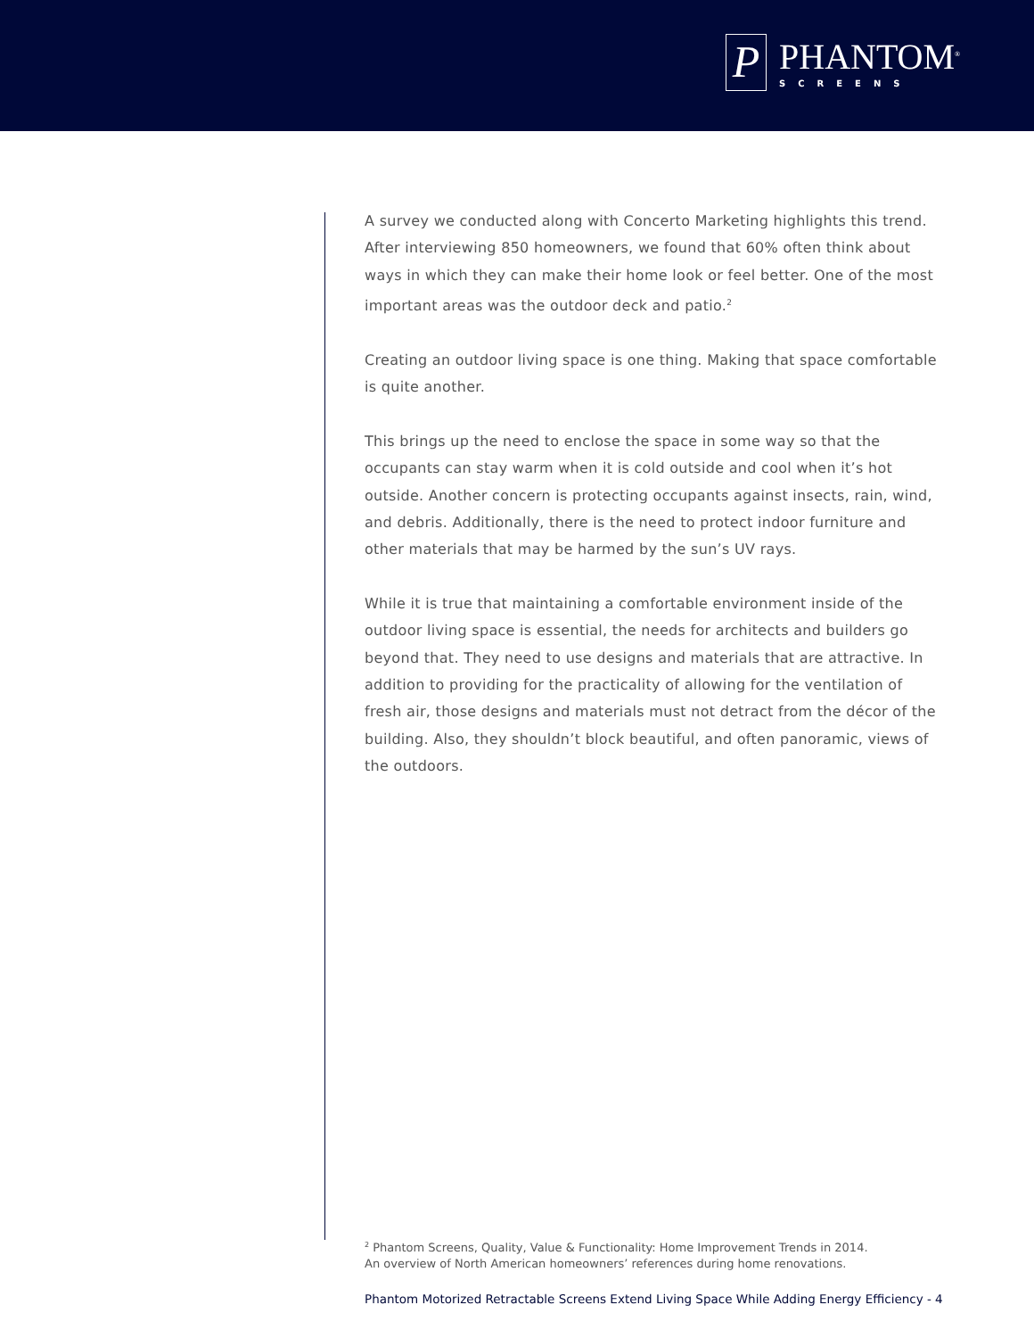P
PHANTOM<sup>®</sup>
SCREENS
A survey we conducted along with Concerto Marketing highlights this trend. After interviewing 850 homeowners, we found that 60% often think about ways in which they can make their home look or feel better. One of the most important areas was the outdoor deck and patio.<sup>2</sup>
Creating an outdoor living space is one thing. Making that space comfortable is quite another.
This brings up the need to enclose the space in some way so that the occupants can stay warm when it is cold outside and cool when it’s hot outside. Another concern is protecting occupants against insects, rain, wind, and debris. Additionally, there is the need to protect indoor furniture and other materials that may be harmed by the sun’s UV rays.
While it is true that maintaining a comfortable environment inside of the outdoor living space is essential, the needs for architects and builders go beyond that. They need to use designs and materials that are attractive. In addition to providing for the practicality of allowing for the ventilation of fresh air, those designs and materials must not detract from the décor of the building. Also, they shouldn’t block beautiful, and often panoramic, views of the outdoors.
<sup>2</sup> Phantom Screens, Quality, Value & Functionality: Home Improvement Trends in 2014.
An overview of North American homeowners’ references during home renovations.
Phantom Motorized Retractable Screens Extend Living Space While Adding Energy Efficiency - 4